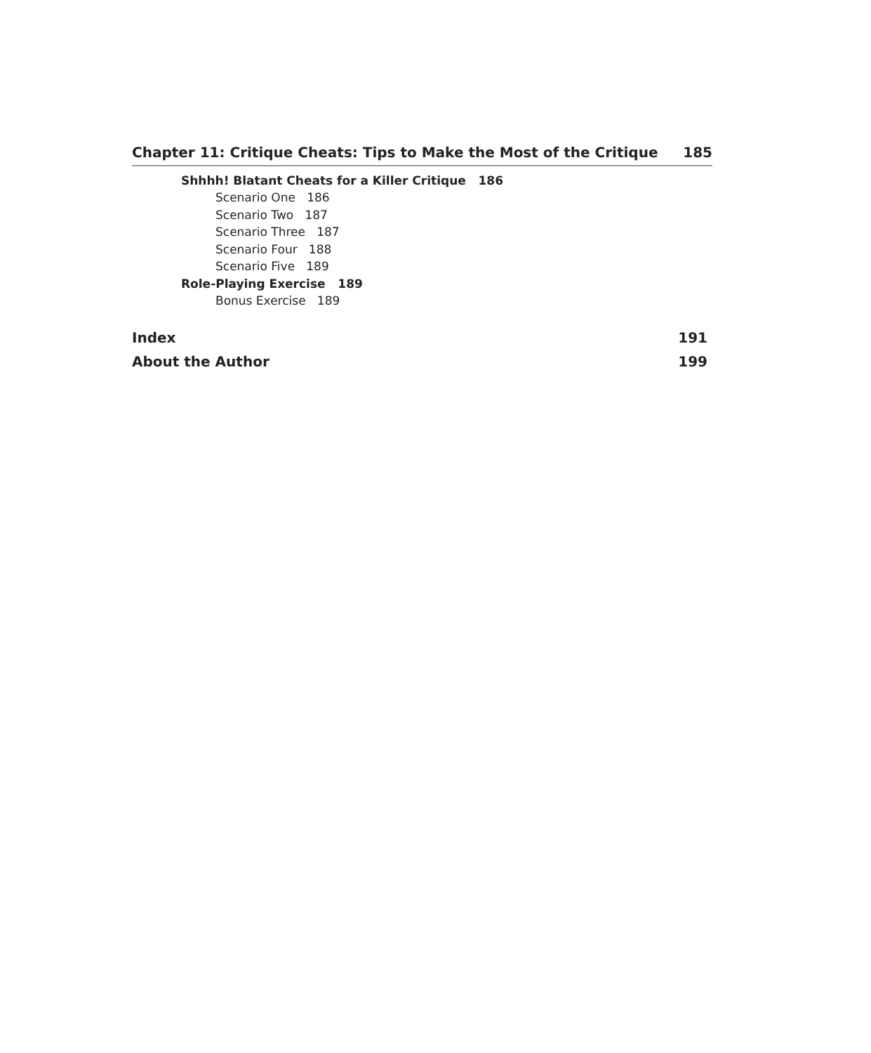Chapter 11: Critique Cheats: Tips to Make the Most of the Critique 185
Shhhh! Blatant Cheats for a Killer Critique 186
Scenario One 186
Scenario Two 187
Scenario Three 187
Scenario Four 188
Scenario Five 189
Role-Playing Exercise 189
Bonus Exercise 189
Index 191
About the Author 199